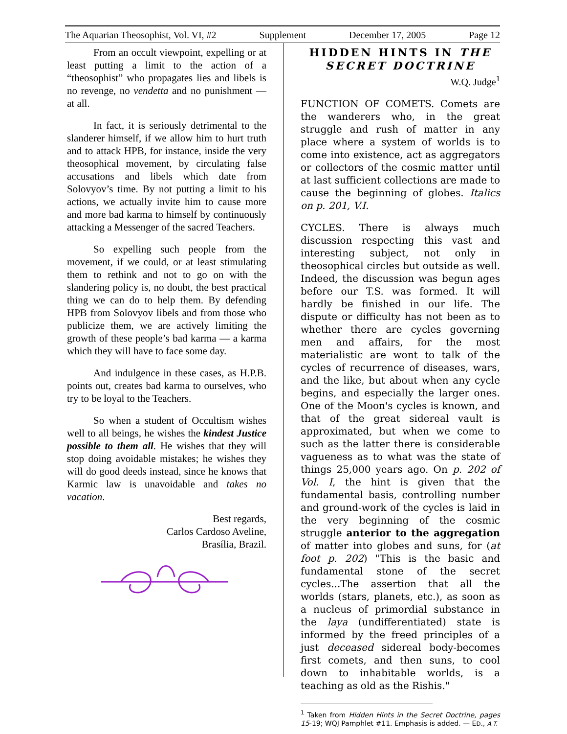The Aquarian Theosophist, Vol. VI, #2 Supplement December 17, 2005 Page 12
From an occult viewpoint, expelling or at least putting a limit to the action of a “theosophist” who propagates lies and libels is no revenge, no vendetta and no punishment — at all.
In fact, it is seriously detrimental to the slanderer himself, if we allow him to hurt truth and to attack HPB, for instance, inside the very theosophical movement, by circulating false accusations and libels which date from Solovyov’s time. By not putting a limit to his actions, we actually invite him to cause more and more bad karma to himself by continuously attacking a Messenger of the sacred Teachers.
So expelling such people from the movement, if we could, or at least stimulating them to rethink and not to go on with the slandering policy is, no doubt, the best practical thing we can do to help them. By defending HPB from Solovyov libels and from those who publicize them, we are actively limiting the growth of these people’s bad karma — a karma which they will have to face some day.
And indulgence in these cases, as H.P.B. points out, creates bad karma to ourselves, who try to be loyal to the Teachers.
So when a student of Occultism wishes well to all beings, he wishes the kindest Justice possible to them all. He wishes that they will stop doing avoidable mistakes; he wishes they will do good deeds instead, since he knows that Karmic law is unavoidable and takes no vacation.
Best regards,
Carlos Cardoso Aveline,
Brasília, Brazil.
HIDDEN HINTS IN THE SECRET DOCTRINE
W.Q. Judge<sup>1</sup>
FUNCTION OF COMETS. Comets are the wanderers who, in the great struggle and rush of matter in any place where a system of worlds is to come into existence, act as aggregators or collectors of the cosmic matter until at last sufficient collections are made to cause the beginning of globes. Italics on p. 201, V.I.
CYCLES. There is always much discussion respecting this vast and interesting subject, not only in theosophical circles but outside as well. Indeed, the discussion was begun ages before our T.S. was formed. It will hardly be finished in our life. The dispute or difficulty has not been as to whether there are cycles governing men and affairs, for the most materialistic are wont to talk of the cycles of recurrence of diseases, wars, and the like, but about when any cycle begins, and especially the larger ones. One of the Moon's cycles is known, and that of the great sidereal vault is approximated, but when we come to such as the latter there is considerable vagueness as to what was the state of things 25,000 years ago. On p. 202 of Vol. I, the hint is given that the fundamental basis, controlling number and ground-work of the cycles is laid in the very beginning of the cosmic struggle anterior to the aggregation of matter into globes and suns, for (at foot p. 202) "This is the basic and fundamental stone of the secret cycles...The assertion that all the worlds (stars, planets, etc.), as soon as a nucleus of primordial substance in the laya (undifferentiated) state is informed by the freed principles of a just deceased sidereal body-becomes first comets, and then suns, to cool down to inhabitable worlds, is a teaching as old as the Rishis."
<sup>1</sup> Taken from Hidden Hints in the Secret Doctrine, pages 15-19; WQJ Pamphlet #11. Emphasis is added. — ED., A.T.